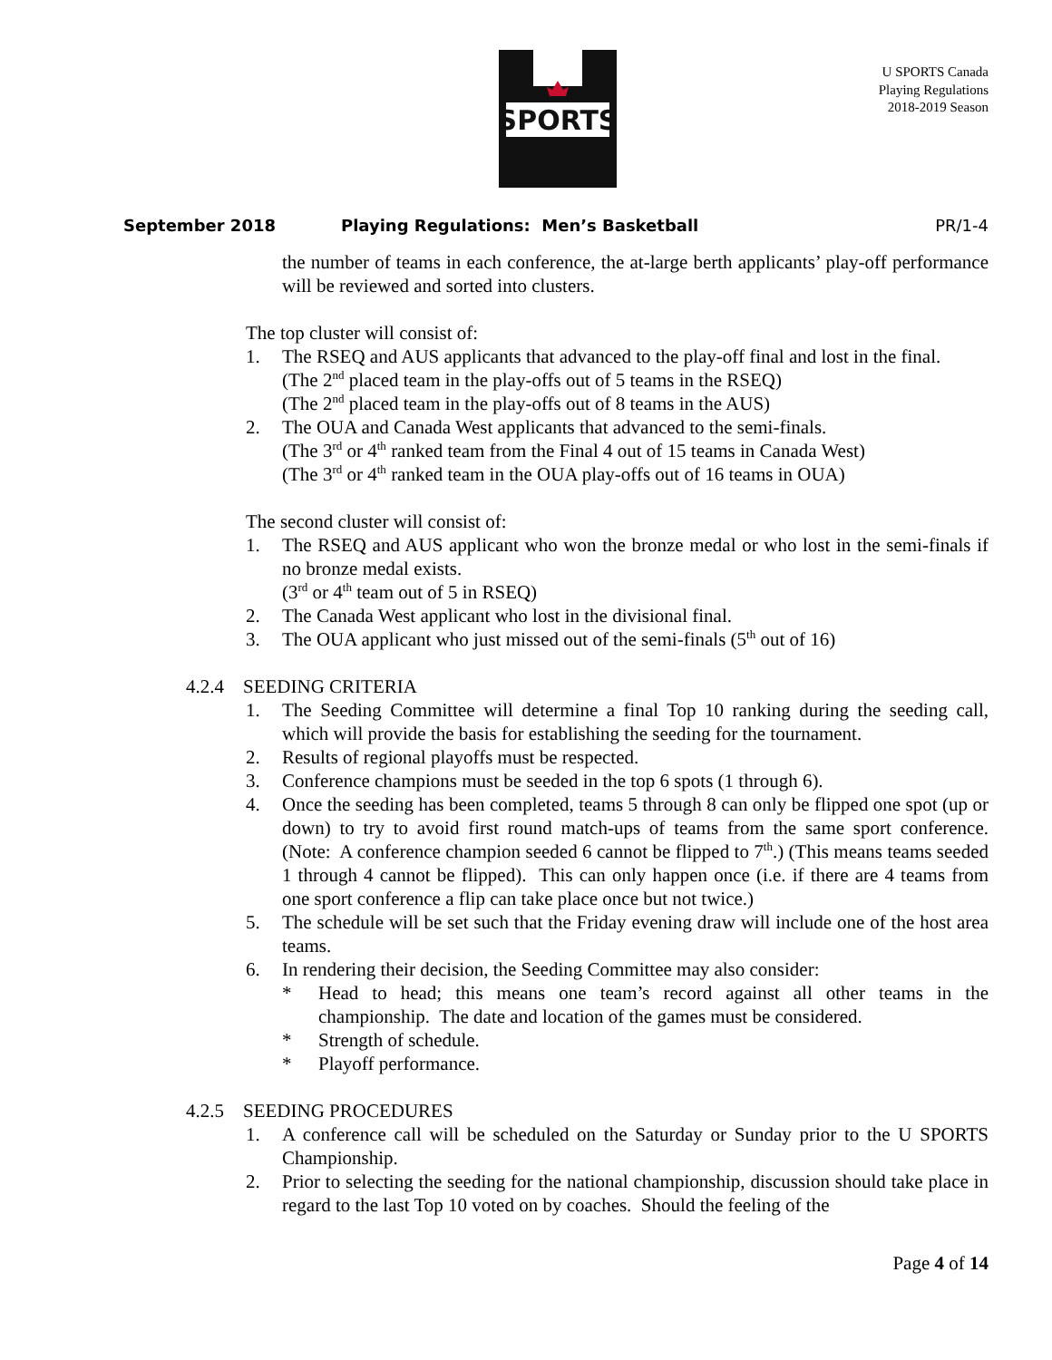SPORTS
U SPORTS Canada
Playing Regulations
2018-2019 Season
September 2018 Playing Regulations: Men’s Basketball PR/1-4
the number of teams in each conference, the at-large berth applicants’ play-off performance will be reviewed and sorted into clusters.
The top cluster will consist of:
1. The RSEQ and AUS applicants that advanced to the play-off final and lost in the final.
(The 2<sup>nd</sup> placed team in the play-offs out of 5 teams in the RSEQ)
(The 2<sup>nd</sup> placed team in the play-offs out of 8 teams in the AUS)
2. The OUA and Canada West applicants that advanced to the semi-finals.
(The 3<sup>rd</sup> or 4<sup>th</sup> ranked team from the Final 4 out of 15 teams in Canada West)
(The 3<sup>rd</sup> or 4<sup>th</sup> ranked team in the OUA play-offs out of 16 teams in OUA)
The second cluster will consist of:
1. The RSEQ and AUS applicant who won the bronze medal or who lost in the semi-finals if no bronze medal exists.
(3<sup>rd</sup> or 4<sup>th</sup> team out of 5 in RSEQ)
2. The Canada West applicant who lost in the divisional final.
3. The OUA applicant who just missed out of the semi-finals (5<sup>th</sup> out of 16)
4.2.4 SEEDING CRITERIA
1. The Seeding Committee will determine a final Top 10 ranking during the seeding call, which will provide the basis for establishing the seeding for the tournament.
2. Results of regional playoffs must be respected.
3. Conference champions must be seeded in the top 6 spots (1 through 6).
4. Once the seeding has been completed, teams 5 through 8 can only be flipped one spot (up or down) to try to avoid first round match-ups of teams from the same sport conference. (Note: A conference champion seeded 6 cannot be flipped to 7<sup>th</sup>.) (This means teams seeded 1 through 4 cannot be flipped). This can only happen once (i.e. if there are 4 teams from one sport conference a flip can take place once but not twice.)
5. The schedule will be set such that the Friday evening draw will include one of the host area teams.
6. In rendering their decision, the Seeding Committee may also consider:
* Head to head; this means one team’s record against all other teams in the championship. The date and location of the games must be considered.
* Strength of schedule.
* Playoff performance.
4.2.5 SEEDING PROCEDURES
1. A conference call will be scheduled on the Saturday or Sunday prior to the U SPORTS Championship.
2. Prior to selecting the seeding for the national championship, discussion should take place in regard to the last Top 10 voted on by coaches. Should the feeling of the
Page 4 of 14